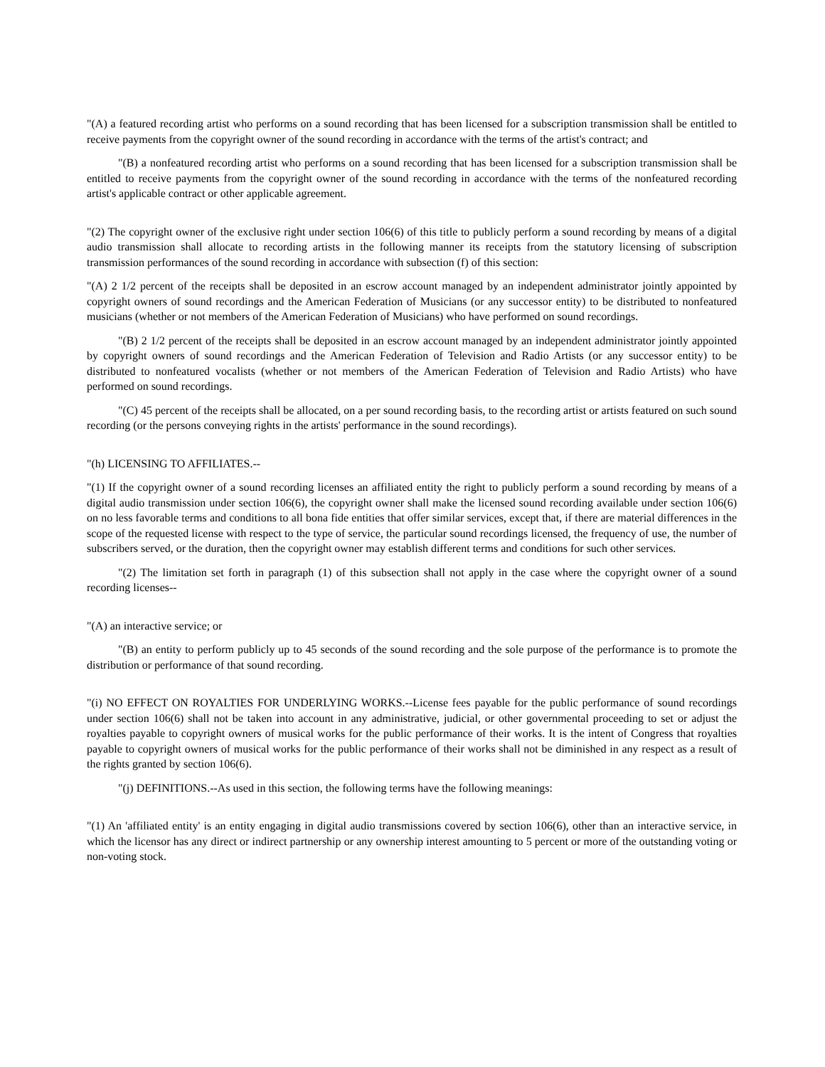"(A) a featured recording artist who performs on a sound recording that has been licensed for a subscription transmission shall be entitled to receive payments from the copyright owner of the sound recording in accordance with the terms of the artist's contract; and
"(B) a nonfeatured recording artist who performs on a sound recording that has been licensed for a subscription transmission shall be entitled to receive payments from the copyright owner of the sound recording in accordance with the terms of the nonfeatured recording artist's applicable contract or other applicable agreement.
"(2) The copyright owner of the exclusive right under section 106(6) of this title to publicly perform a sound recording by means of a digital audio transmission shall allocate to recording artists in the following manner its receipts from the statutory licensing of subscription transmission performances of the sound recording in accordance with subsection (f) of this section:
"(A) 2 1/2 percent of the receipts shall be deposited in an escrow account managed by an independent administrator jointly appointed by copyright owners of sound recordings and the American Federation of Musicians (or any successor entity) to be distributed to nonfeatured musicians (whether or not members of the American Federation of Musicians) who have performed on sound recordings.
"(B) 2 1/2 percent of the receipts shall be deposited in an escrow account managed by an independent administrator jointly appointed by copyright owners of sound recordings and the American Federation of Television and Radio Artists (or any successor entity) to be distributed to nonfeatured vocalists (whether or not members of the American Federation of Television and Radio Artists) who have performed on sound recordings.
"(C) 45 percent of the receipts shall be allocated, on a per sound recording basis, to the recording artist or artists featured on such sound recording (or the persons conveying rights in the artists' performance in the sound recordings).
"(h) LICENSING TO AFFILIATES.--
"(1) If the copyright owner of a sound recording licenses an affiliated entity the right to publicly perform a sound recording by means of a digital audio transmission under section 106(6), the copyright owner shall make the licensed sound recording available under section 106(6) on no less favorable terms and conditions to all bona fide entities that offer similar services, except that, if there are material differences in the scope of the requested license with respect to the type of service, the particular sound recordings licensed, the frequency of use, the number of subscribers served, or the duration, then the copyright owner may establish different terms and conditions for such other services.
"(2) The limitation set forth in paragraph (1) of this subsection shall not apply in the case where the copyright owner of a sound recording licenses--
"(A) an interactive service; or
"(B) an entity to perform publicly up to 45 seconds of the sound recording and the sole purpose of the performance is to promote the distribution or performance of that sound recording.
"(i) NO EFFECT ON ROYALTIES FOR UNDERLYING WORKS.--License fees payable for the public performance of sound recordings under section 106(6) shall not be taken into account in any administrative, judicial, or other governmental proceeding to set or adjust the royalties payable to copyright owners of musical works for the public performance of their works. It is the intent of Congress that royalties payable to copyright owners of musical works for the public performance of their works shall not be diminished in any respect as a result of the rights granted by section 106(6).
"(j) DEFINITIONS.--As used in this section, the following terms have the following meanings:
"(1) An 'affiliated entity' is an entity engaging in digital audio transmissions covered by section 106(6), other than an interactive service, in which the licensor has any direct or indirect partnership or any ownership interest amounting to 5 percent or more of the outstanding voting or non-voting stock.